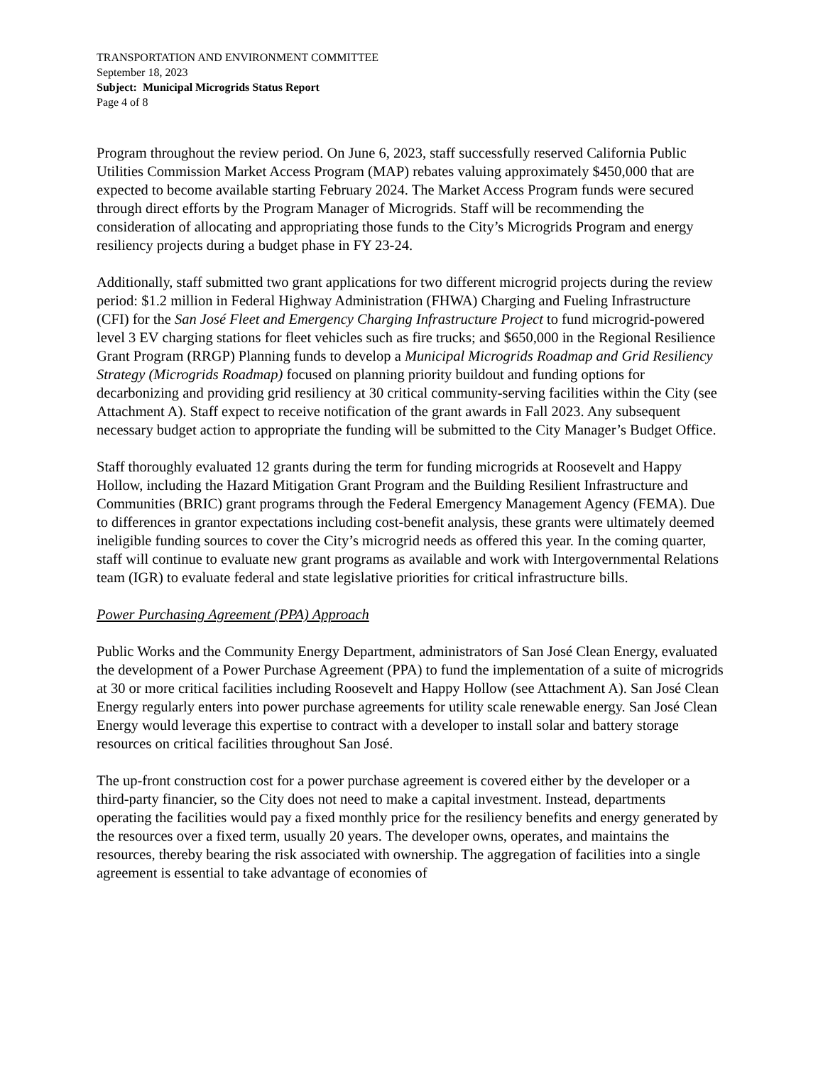TRANSPORTATION AND ENVIRONMENT COMMITTEE
September 18, 2023
Subject: Municipal Microgrids Status Report
Page 4 of 8
Program throughout the review period. On June 6, 2023, staff successfully reserved California Public Utilities Commission Market Access Program (MAP) rebates valuing approximately $450,000 that are expected to become available starting February 2024. The Market Access Program funds were secured through direct efforts by the Program Manager of Microgrids. Staff will be recommending the consideration of allocating and appropriating those funds to the City’s Microgrids Program and energy resiliency projects during a budget phase in FY 23-24.
Additionally, staff submitted two grant applications for two different microgrid projects during the review period: $1.2 million in Federal Highway Administration (FHWA) Charging and Fueling Infrastructure (CFI) for the San José Fleet and Emergency Charging Infrastructure Project to fund microgrid-powered level 3 EV charging stations for fleet vehicles such as fire trucks; and $650,000 in the Regional Resilience Grant Program (RRGP) Planning funds to develop a Municipal Microgrids Roadmap and Grid Resiliency Strategy (Microgrids Roadmap) focused on planning priority buildout and funding options for decarbonizing and providing grid resiliency at 30 critical community-serving facilities within the City (see Attachment A). Staff expect to receive notification of the grant awards in Fall 2023. Any subsequent necessary budget action to appropriate the funding will be submitted to the City Manager’s Budget Office.
Staff thoroughly evaluated 12 grants during the term for funding microgrids at Roosevelt and Happy Hollow, including the Hazard Mitigation Grant Program and the Building Resilient Infrastructure and Communities (BRIC) grant programs through the Federal Emergency Management Agency (FEMA). Due to differences in grantor expectations including cost-benefit analysis, these grants were ultimately deemed ineligible funding sources to cover the City’s microgrid needs as offered this year. In the coming quarter, staff will continue to evaluate new grant programs as available and work with Intergovernmental Relations team (IGR) to evaluate federal and state legislative priorities for critical infrastructure bills.
Power Purchasing Agreement (PPA) Approach
Public Works and the Community Energy Department, administrators of San José Clean Energy, evaluated the development of a Power Purchase Agreement (PPA) to fund the implementation of a suite of microgrids at 30 or more critical facilities including Roosevelt and Happy Hollow (see Attachment A). San José Clean Energy regularly enters into power purchase agreements for utility scale renewable energy. San José Clean Energy would leverage this expertise to contract with a developer to install solar and battery storage resources on critical facilities throughout San José.
The up-front construction cost for a power purchase agreement is covered either by the developer or a third-party financier, so the City does not need to make a capital investment. Instead, departments operating the facilities would pay a fixed monthly price for the resiliency benefits and energy generated by the resources over a fixed term, usually 20 years. The developer owns, operates, and maintains the resources, thereby bearing the risk associated with ownership. The aggregation of facilities into a single agreement is essential to take advantage of economies of